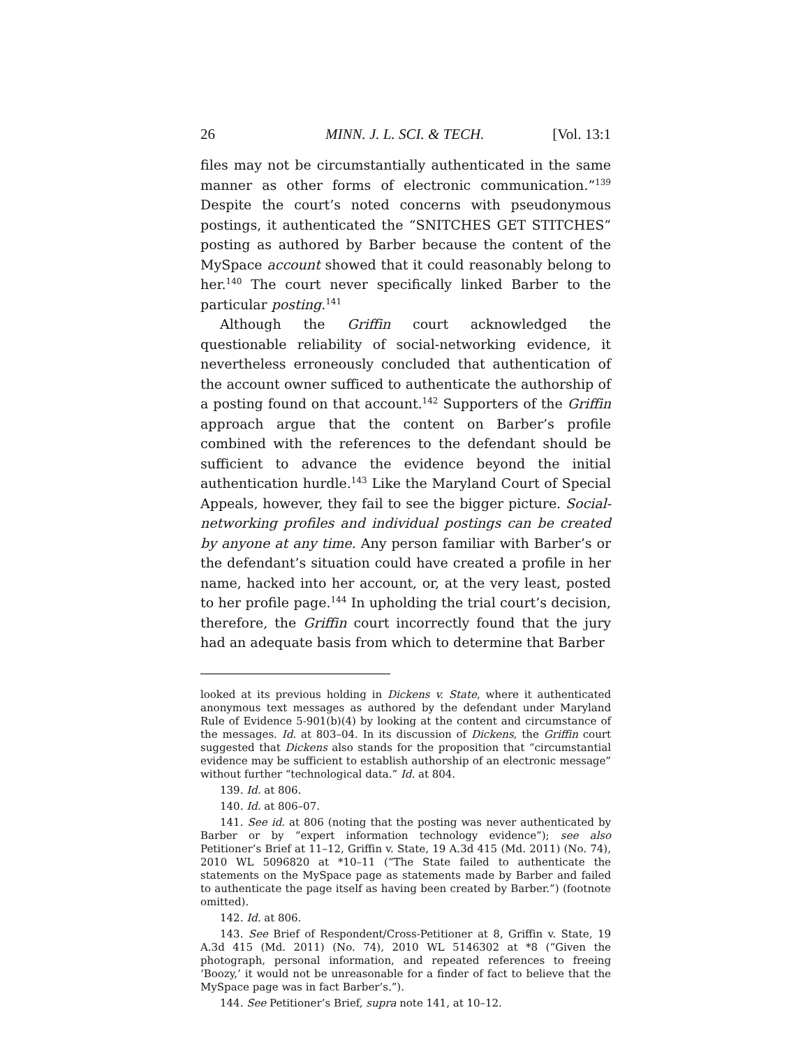26 MINN. J. L. SCI. & TECH. [Vol. 13:1
files may not be circumstantially authenticated in the same manner as other forms of electronic communication.”<sup>139</sup> Despite the court’s noted concerns with pseudonymous postings, it authenticated the “SNITCHES GET STITCHES” posting as authored by Barber because the content of the MySpace account showed that it could reasonably belong to her.<sup>140</sup> The court never specifically linked Barber to the particular posting.<sup>141</sup>
Although the Griffin court acknowledged the questionable reliability of social-networking evidence, it nevertheless erroneously concluded that authentication of the account owner sufficed to authenticate the authorship of a posting found on that account.<sup>142</sup> Supporters of the Griffin approach argue that the content on Barber’s profile combined with the references to the defendant should be sufficient to advance the evidence beyond the initial authentication hurdle.<sup>143</sup> Like the Maryland Court of Special Appeals, however, they fail to see the bigger picture. Social-networking profiles and individual postings can be created by anyone at any time. Any person familiar with Barber’s or the defendant’s situation could have created a profile in her name, hacked into her account, or, at the very least, posted to her profile page.<sup>144</sup> In upholding the trial court’s decision, therefore, the Griffin court incorrectly found that the jury had an adequate basis from which to determine that Barber
looked at its previous holding in Dickens v. State, where it authenticated anonymous text messages as authored by the defendant under Maryland Rule of Evidence 5-901(b)(4) by looking at the content and circumstance of the messages. Id. at 803–04. In its discussion of Dickens, the Griffin court suggested that Dickens also stands for the proposition that “circumstantial evidence may be sufficient to establish authorship of an electronic message” without further “technological data.” Id. at 804.
139. Id. at 806.
140. Id. at 806–07.
141. See id. at 806 (noting that the posting was never authenticated by Barber or by “expert information technology evidence”); see also Petitioner’s Brief at 11–12, Griffin v. State, 19 A.3d 415 (Md. 2011) (No. 74), 2010 WL 5096820 at *10–11 (“The State failed to authenticate the statements on the MySpace page as statements made by Barber and failed to authenticate the page itself as having been created by Barber.”) (footnote omitted).
142. Id. at 806.
143. See Brief of Respondent/Cross-Petitioner at 8, Griffin v. State, 19 A.3d 415 (Md. 2011) (No. 74), 2010 WL 5146302 at *8 (“Given the photograph, personal information, and repeated references to freeing ‘Boozy,’ it would not be unreasonable for a finder of fact to believe that the MySpace page was in fact Barber’s.”).
144. See Petitioner’s Brief, supra note 141, at 10–12.